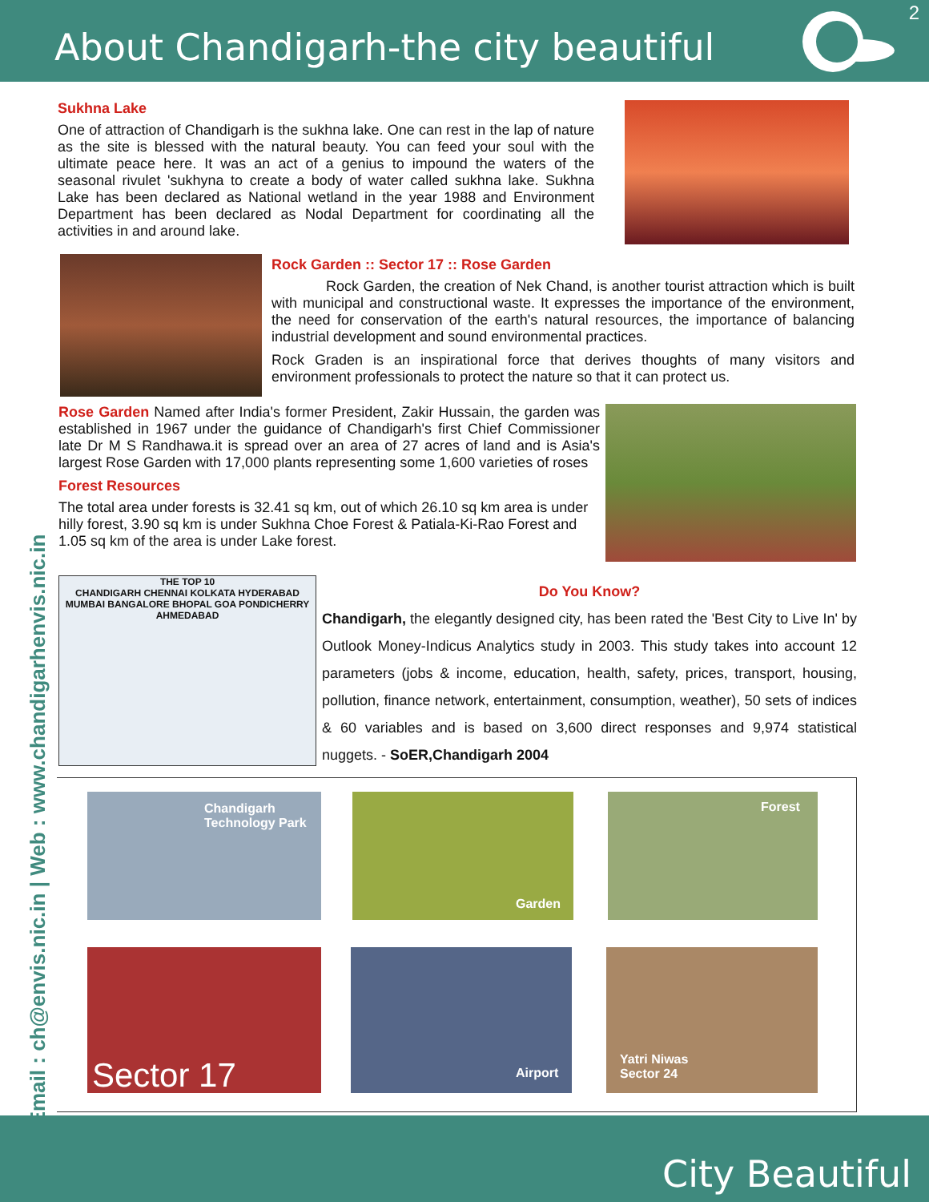About Chandigarh-the city beautiful
2
Email : ch@envis.nic.in | Web : www.chandigarhenvis.nic.in
Sukhna Lake
One of attraction of Chandigarh is the sukhna lake. One can rest in the lap of nature as the site is blessed with the natural beauty. You can feed your soul with the ultimate peace here. It was an act of a genius to impound the waters of the seasonal rivulet 'sukhyna to create a body of water called sukhna lake. Sukhna Lake has been declared as National wetland in the year 1988 and Environment Department has been declared as Nodal Department for coordinating all the activities in and around lake.
Rock Garden :: Sector 17 :: Rose Garden
Rock Garden, the creation of Nek Chand, is another tourist attraction which is built with municipal and constructional waste. It expresses the importance of the environment, the need for conservation of the earth's natural resources, the importance of balancing industrial development and sound environmental practices.
Rock Graden is an inspirational force that derives thoughts of many visitors and environment professionals to protect the nature so that it can protect us.
Rose Garden Named after India's former President, Zakir Hussain, the garden was established in 1967 under the guidance of Chandigarh's first Chief Commissioner late Dr M S Randhawa.it is spread over an area of 27 acres of land and is Asia's largest Rose Garden with 17,000 plants representing some 1,600 varieties of roses
Forest Resources
The total area under forests is 32.41 sq km, out of which 26.10 sq km area is under hilly forest, 3.90 sq km is under Sukhna Choe Forest & Patiala-Ki-Rao Forest and 1.05 sq km of the area is under Lake forest.
THE TOP 10
CHANDIGARH CHENNAI KOLKATA HYDERABAD MUMBAI BANGALORE BHOPAL GOA PONDICHERRY AHMEDABAD
Do You Know?
Chandigarh, the elegantly designed city, has been rated the 'Best City to Live In' by Outlook Money-Indicus Analytics study in 2003. This study takes into account 12 parameters (jobs & income, education, health, safety, prices, transport, housing, pollution, finance network, entertainment, consumption, weather), 50 sets of indices & 60 variables and is based on 3,600 direct responses and 9,974 statistical nuggets. - SoER,Chandigarh 2004
Chandigarh
Technology Park
Garden
Forest
Sector 17 Airport
Yatri Niwas
Sector 24
City Beautiful